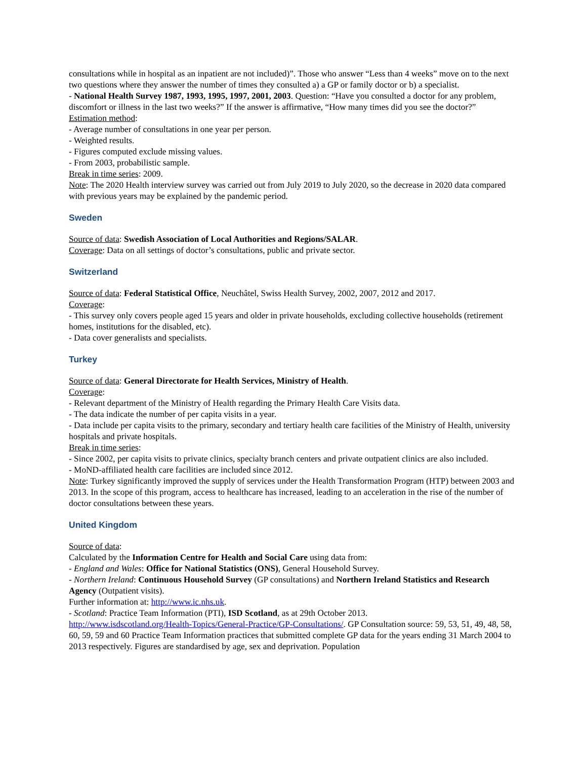consultations while in hospital as an inpatient are not included)”. Those who answer “Less than 4 weeks” move on to the next two questions where they answer the number of times they consulted a) a GP or family doctor or b) a specialist.
- National Health Survey 1987, 1993, 1995, 1997, 2001, 2003. Question: “Have you consulted a doctor for any problem, discomfort or illness in the last two weeks?” If the answer is affirmative, “How many times did you see the doctor?”
Estimation method:
- Average number of consultations in one year per person.
- Weighted results.
- Figures computed exclude missing values.
- From 2003, probabilistic sample.
Break in time series: 2009.
Note: The 2020 Health interview survey was carried out from July 2019 to July 2020, so the decrease in 2020 data compared with previous years may be explained by the pandemic period.
Sweden
Source of data: Swedish Association of Local Authorities and Regions/SALAR.
Coverage: Data on all settings of doctor’s consultations, public and private sector.
Switzerland
Source of data: Federal Statistical Office, Neuchâtel, Swiss Health Survey, 2002, 2007, 2012 and 2017.
Coverage:
- This survey only covers people aged 15 years and older in private households, excluding collective households (retirement homes, institutions for the disabled, etc).
- Data cover generalists and specialists.
Turkey
Source of data: General Directorate for Health Services, Ministry of Health.
Coverage:
- Relevant department of the Ministry of Health regarding the Primary Health Care Visits data.
- The data indicate the number of per capita visits in a year.
- Data include per capita visits to the primary, secondary and tertiary health care facilities of the Ministry of Health, university hospitals and private hospitals.
Break in time series:
- Since 2002, per capita visits to private clinics, specialty branch centers and private outpatient clinics are also included.
- MoND-affiliated health care facilities are included since 2012.
Note: Turkey significantly improved the supply of services under the Health Transformation Program (HTP) between 2003 and 2013. In the scope of this program, access to healthcare has increased, leading to an acceleration in the rise of the number of doctor consultations between these years.
United Kingdom
Source of data:
Calculated by the Information Centre for Health and Social Care using data from:
- England and Wales: Office for National Statistics (ONS), General Household Survey.
- Northern Ireland: Continuous Household Survey (GP consultations) and Northern Ireland Statistics and Research Agency (Outpatient visits).
Further information at: http://www.ic.nhs.uk.
- Scotland: Practice Team Information (PTI), ISD Scotland, as at 29th October 2013.
http://www.isdscotland.org/Health-Topics/General-Practice/GP-Consultations/. GP Consultation source: 59, 53, 51, 49, 48, 58, 60, 59, 59 and 60 Practice Team Information practices that submitted complete GP data for the years ending 31 March 2004 to 2013 respectively. Figures are standardised by age, sex and deprivation. Population